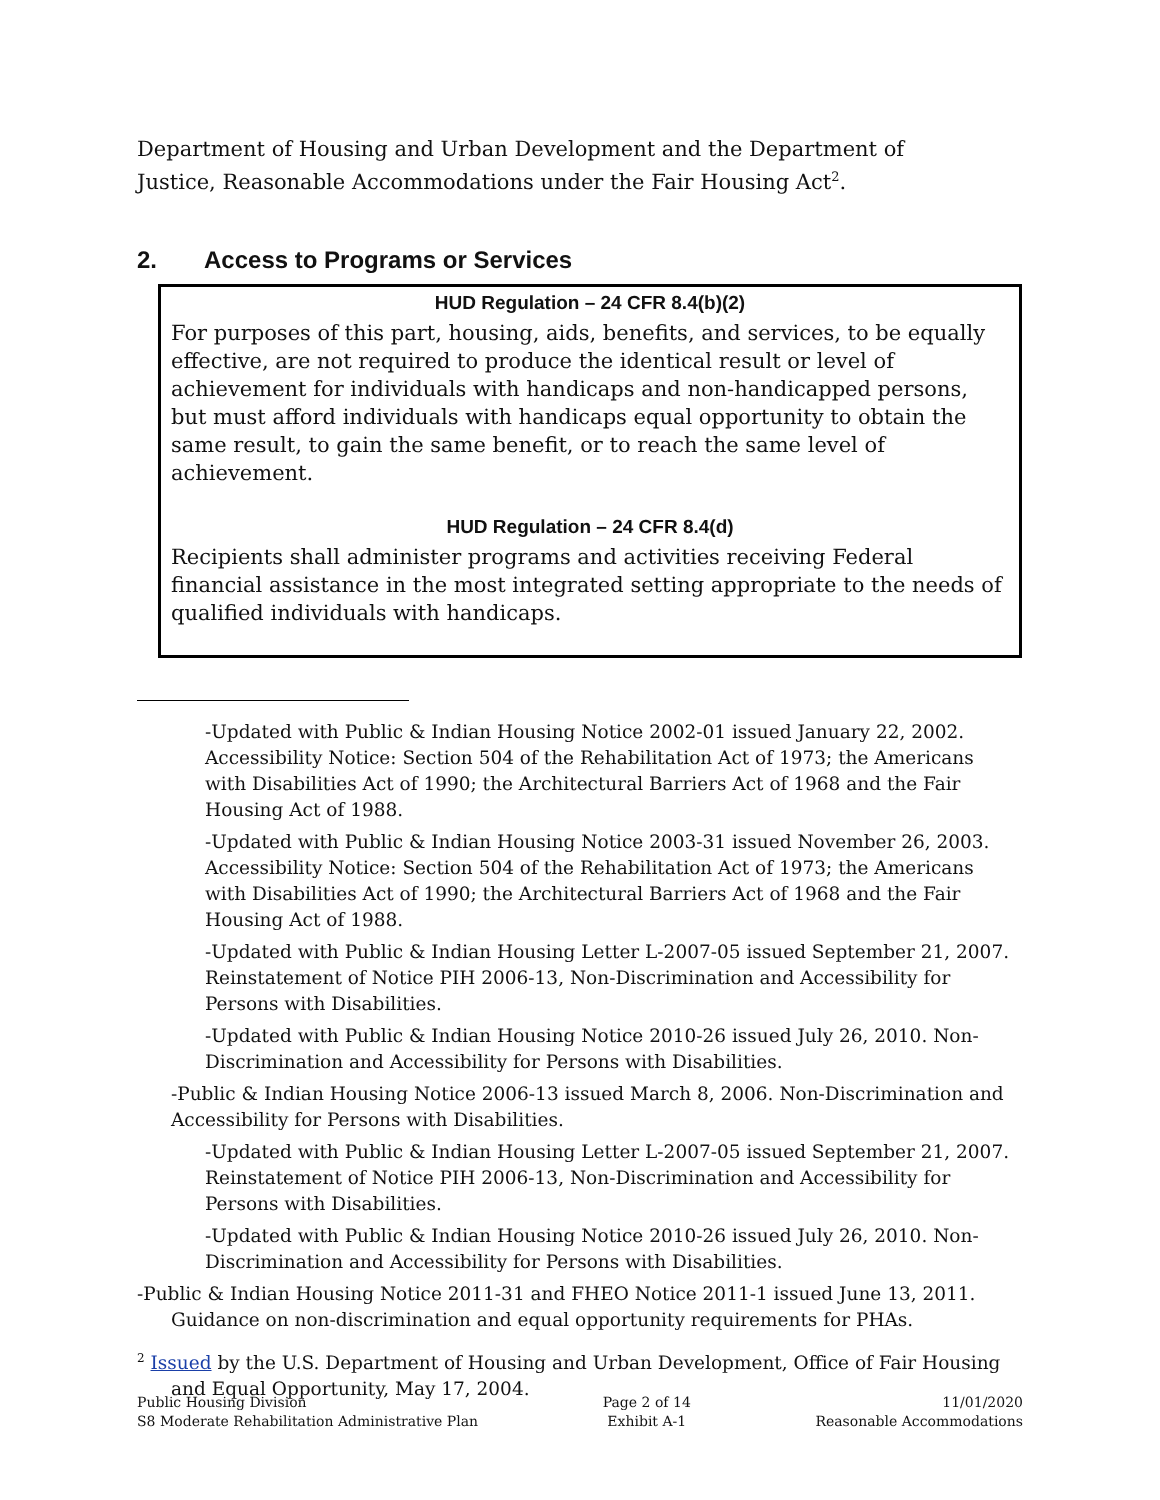Department of Housing and Urban Development and the Department of Justice, Reasonable Accommodations under the Fair Housing Act<sup>2</sup>.
2. Access to Programs or Services
HUD Regulation – 24 CFR 8.4(b)(2)
For purposes of this part, housing, aids, benefits, and services, to be equally effective, are not required to produce the identical result or level of achievement for individuals with handicaps and non-handicapped persons, but must afford individuals with handicaps equal opportunity to obtain the same result, to gain the same benefit, or to reach the same level of achievement.
HUD Regulation – 24 CFR 8.4(d)
Recipients shall administer programs and activities receiving Federal financial assistance in the most integrated setting appropriate to the needs of qualified individuals with handicaps.
-Updated with Public & Indian Housing Notice 2002-01 issued January 22, 2002. Accessibility Notice: Section 504 of the Rehabilitation Act of 1973; the Americans with Disabilities Act of 1990; the Architectural Barriers Act of 1968 and the Fair Housing Act of 1988.
-Updated with Public & Indian Housing Notice 2003-31 issued November 26, 2003. Accessibility Notice: Section 504 of the Rehabilitation Act of 1973; the Americans with Disabilities Act of 1990; the Architectural Barriers Act of 1968 and the Fair Housing Act of 1988.
-Updated with Public & Indian Housing Letter L-2007-05 issued September 21, 2007. Reinstatement of Notice PIH 2006-13, Non-Discrimination and Accessibility for Persons with Disabilities.
-Updated with Public & Indian Housing Notice 2010-26 issued July 26, 2010. Non-Discrimination and Accessibility for Persons with Disabilities.
-Public & Indian Housing Notice 2006-13 issued March 8, 2006. Non-Discrimination and Accessibility for Persons with Disabilities.
-Updated with Public & Indian Housing Letter L-2007-05 issued September 21, 2007. Reinstatement of Notice PIH 2006-13, Non-Discrimination and Accessibility for Persons with Disabilities.
-Updated with Public & Indian Housing Notice 2010-26 issued July 26, 2010. Non-Discrimination and Accessibility for Persons with Disabilities.
-Public & Indian Housing Notice 2011-31 and FHEO Notice 2011-1 issued June 13, 2011. Guidance on non-discrimination and equal opportunity requirements for PHAs.
<sup>2</sup> Issued by the U.S. Department of Housing and Urban Development, Office of Fair Housing and Equal Opportunity, May 17, 2004.
Public Housing Division
S8 Moderate Rehabilitation Administrative Plan
Page 2 of 14
Exhibit A-1
11/01/2020
Reasonable Accommodations